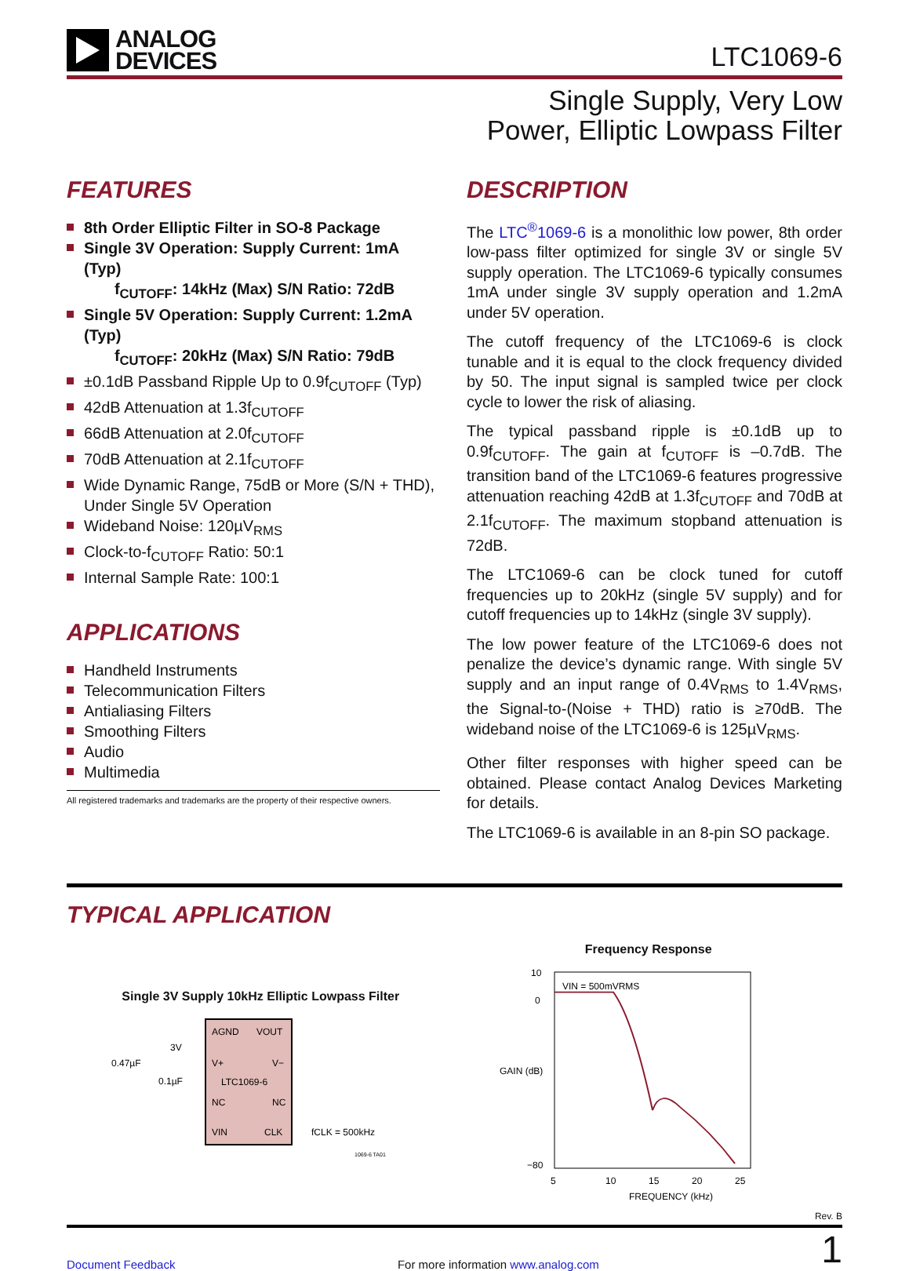ANALOG
DEVICES
LTC1069-6
Single Supply, Very Low
Power, Elliptic Lowpass Filter
FEATURES
8th Order Elliptic Filter in SO-8 Package
Single 3V Operation: Supply Current: 1mA (Typ)
f<sub>CUTOFF</sub>: 14kHz (Max) S/N Ratio: 72dB
Single 5V Operation: Supply Current: 1.2mA (Typ)
f<sub>CUTOFF</sub>: 20kHz (Max) S/N Ratio: 79dB
±0.1dB Passband Ripple Up to 0.9f<sub>CUTOFF</sub> (Typ)
42dB Attenuation at 1.3f<sub>CUTOFF</sub>
66dB Attenuation at 2.0f<sub>CUTOFF</sub>
70dB Attenuation at 2.1f<sub>CUTOFF</sub>
Wide Dynamic Range, 75dB or More (S/N + THD), Under Single 5V Operation
Wideband Noise: 120µV<sub>RMS</sub>
Clock-to-f<sub>CUTOFF</sub> Ratio: 50:1
Internal Sample Rate: 100:1
APPLICATIONS
Handheld Instruments
Telecommunication Filters
Antialiasing Filters
Smoothing Filters
Audio
Multimedia
All registered trademarks and trademarks are the property of their respective owners.
DESCRIPTION
The LTC<sup>®</sup>1069-6 is a monolithic low power, 8th order low-pass filter optimized for single 3V or single 5V supply operation. The LTC1069-6 typically consumes 1mA under single 3V supply operation and 1.2mA under 5V operation.
The cutoff frequency of the LTC1069-6 is clock tunable and it is equal to the clock frequency divided by 50. The input signal is sampled twice per clock cycle to lower the risk of aliasing.
The typical passband ripple is ±0.1dB up to 0.9f<sub>CUTOFF</sub>. The gain at f<sub>CUTOFF</sub> is –0.7dB. The transition band of the LTC1069-6 features progressive attenuation reaching 42dB at 1.3f<sub>CUTOFF</sub> and 70dB at 2.1f<sub>CUTOFF</sub>. The maximum stopband attenuation is 72dB.
The LTC1069-6 can be clock tuned for cutoff frequencies up to 20kHz (single 5V supply) and for cutoff frequencies up to 14kHz (single 3V supply).
The low power feature of the LTC1069-6 does not penalize the device’s dynamic range. With single 5V supply and an input range of 0.4V<sub>RMS</sub> to 1.4V<sub>RMS</sub>, the Signal-to-(Noise + THD) ratio is ≥70dB. The wideband noise of the LTC1069-6 is 125µV<sub>RMS</sub>.
Other filter responses with higher speed can be obtained. Please contact Analog Devices Marketing for details.
The LTC1069-6 is available in an 8-pin SO package.
TYPICAL APPLICATION
Single 3V Supply 10kHz Elliptic Lowpass Filter
AGND
VOUT
V+
V−
LTC1069-6
NC
NC
VIN
CLK
0.47µF
3V
0.1µF
fCLK = 500kHz
1069-6 TA01
Frequency Response
VIN = 500mVRMS
10
0
−80
5
10
15
20
25
FREQUENCY (kHz)
GAIN (dB)
Rev. B
Document Feedback For more information www.analog.com 1